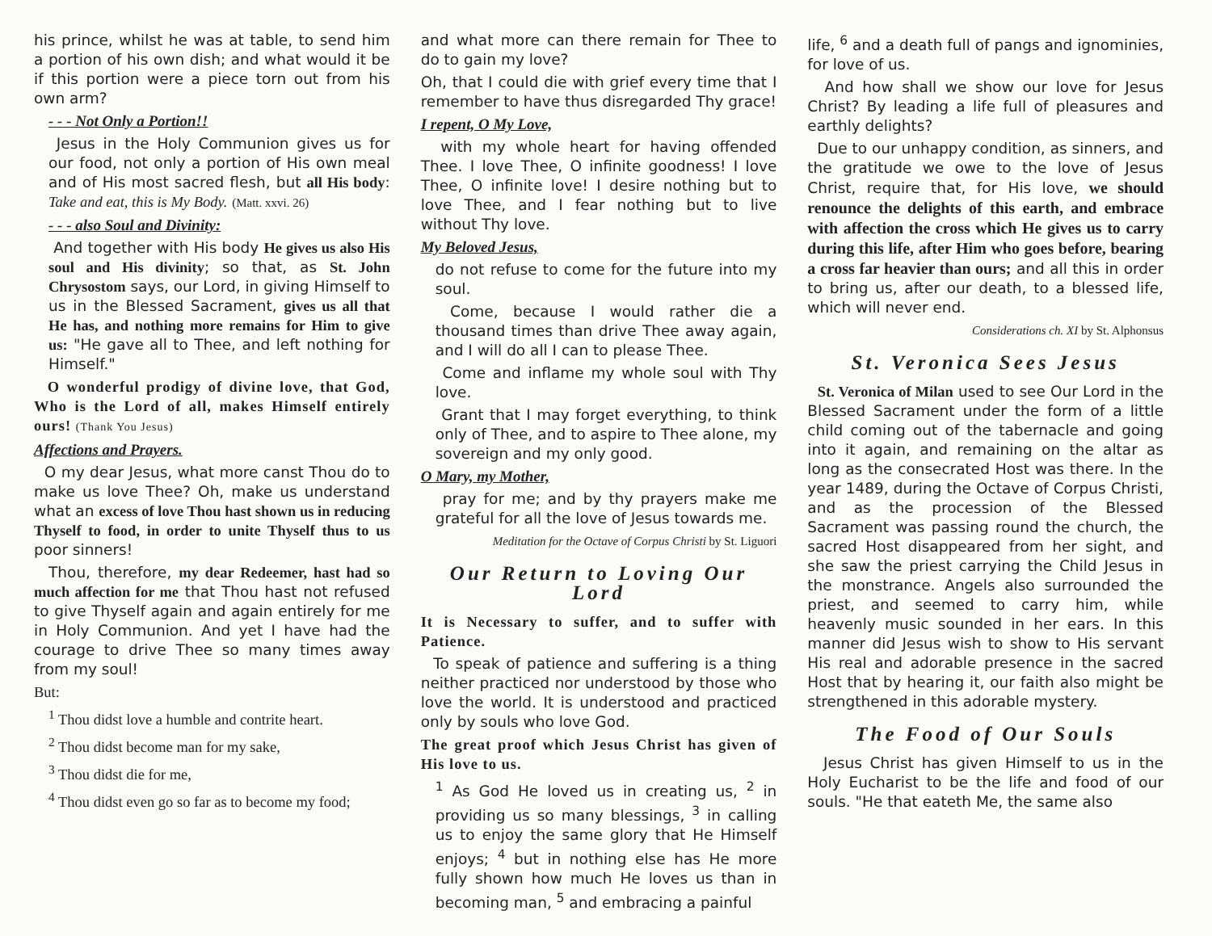his prince, whilst he was at table, to send him a portion of his own dish; and what would it be if this portion were a piece torn out from his own arm?
- - - Not Only a Portion!!
Jesus in the Holy Communion gives us for our food, not only a portion of His own meal and of His most sacred flesh, but all His body: Take and eat, this is My Body. (Matt. xxvi. 26)
- - - also Soul and Divinity:
And together with His body He gives us also His soul and His divinity; so that, as St. John Chrysostom says, our Lord, in giving Himself to us in the Blessed Sacrament, gives us all that He has, and nothing more remains for Him to give us: "He gave all to Thee, and left nothing for Himself."
O wonderful prodigy of divine love, that God, Who is the Lord of all, makes Himself entirely ours! (Thank You Jesus)
Affections and Prayers.
O my dear Jesus, what more canst Thou do to make us love Thee? Oh, make us understand what an excess of love Thou hast shown us in reducing Thyself to food, in order to unite Thyself thus to us poor sinners!
Thou, therefore, my dear Redeemer, hast had so much affection for me that Thou hast not refused to give Thyself again and again entirely for me in Holy Communion. And yet I have had the courage to drive Thee so many times away from my soul!
But:
<sup>1</sup> Thou didst love a humble and contrite heart.
<sup>2</sup> Thou didst become man for my sake,
<sup>3</sup> Thou didst die for me,
<sup>4</sup> Thou didst even go so far as to become my food;
and what more can there remain for Thee to do to gain my love?
Oh, that I could die with grief every time that I remember to have thus disregarded Thy grace!
I repent, O My Love,
with my whole heart for having offended Thee. I love Thee, O infinite goodness! I love Thee, O infinite love! I desire nothing but to love Thee, and I fear nothing but to live without Thy love.
My Beloved Jesus,
do not refuse to come for the future into my soul.
Come, because I would rather die a thousand times than drive Thee away again, and I will do all I can to please Thee.
Come and inflame my whole soul with Thy love.
Grant that I may forget everything, to think only of Thee, and to aspire to Thee alone, my sovereign and my only good.
O Mary, my Mother,
pray for me; and by thy prayers make me grateful for all the love of Jesus towards me.
Meditation for the Octave of Corpus Christi by St. Liguori
Our Return to Loving Our Lord
It is Necessary to suffer, and to suffer with Patience.
To speak of patience and suffering is a thing neither practiced nor understood by those who love the world. It is understood and practiced only by souls who love God.
The great proof which Jesus Christ has given of His love to us.
<sup>1</sup> As God He loved us in creating us, <sup>2</sup> in providing us so many blessings, <sup>3</sup> in calling us to enjoy the same glory that He Himself enjoys; <sup>4</sup> but in nothing else has He more fully shown how much He loves us than in becoming man, <sup>5</sup> and embracing a painful
life, <sup>6</sup> and a death full of pangs and ignominies, for love of us.
And how shall we show our love for Jesus Christ? By leading a life full of pleasures and earthly delights?
Due to our unhappy condition, as sinners, and the gratitude we owe to the love of Jesus Christ, require that, for His love, we should renounce the delights of this earth, and embrace with affection the cross which He gives us to carry during this life, after Him who goes before, bearing a cross far heavier than ours; and all this in order to bring us, after our death, to a blessed life, which will never end.
Considerations ch. XI by St. Alphonsus
St. Veronica Sees Jesus
St. Veronica of Milan used to see Our Lord in the Blessed Sacrament under the form of a little child coming out of the tabernacle and going into it again, and remaining on the altar as long as the consecrated Host was there. In the year 1489, during the Octave of Corpus Christi, and as the procession of the Blessed Sacrament was passing round the church, the sacred Host disappeared from her sight, and she saw the priest carrying the Child Jesus in the monstrance. Angels also surrounded the priest, and seemed to carry him, while heavenly music sounded in her ears. In this manner did Jesus wish to show to His servant His real and adorable presence in the sacred Host that by hearing it, our faith also might be strengthened in this adorable mystery.
The Food of Our Souls
Jesus Christ has given Himself to us in the Holy Eucharist to be the life and food of our souls. "He that eateth Me, the same also